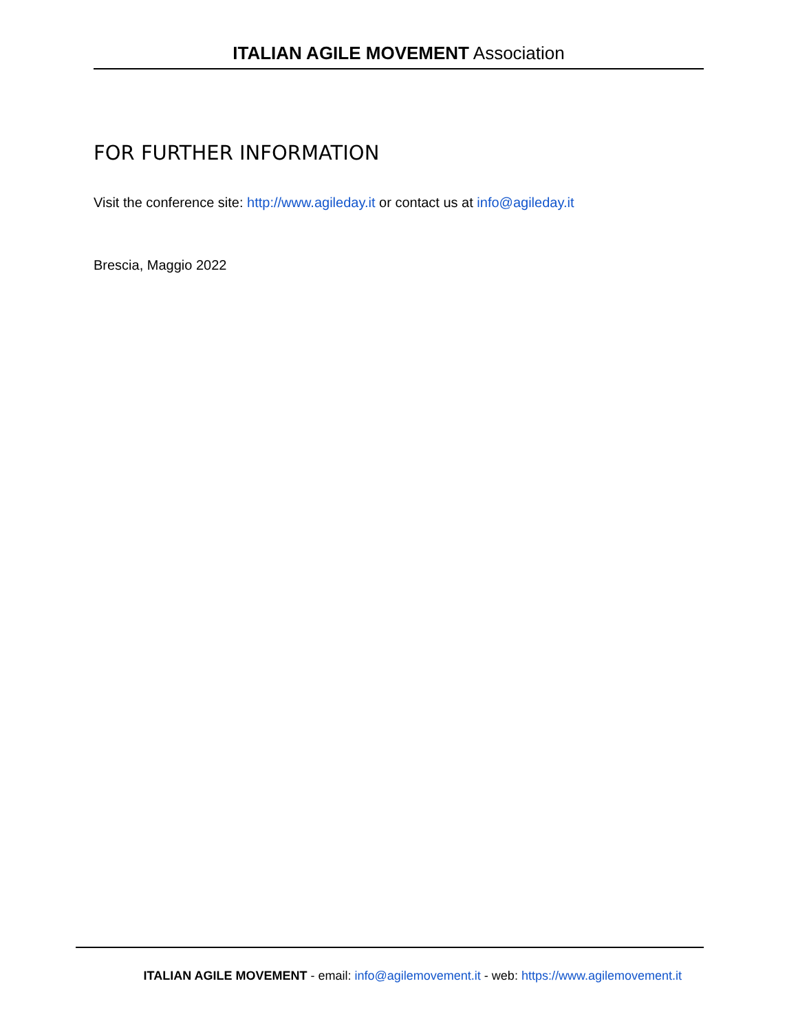ITALIAN AGILE MOVEMENT Association
FOR FURTHER INFORMATION
Visit the conference site: http://www.agileday.it or contact us at info@agileday.it
Brescia, Maggio 2022
ITALIAN AGILE MOVEMENT - email: info@agilemovement.it - web: https://www.agilemovement.it